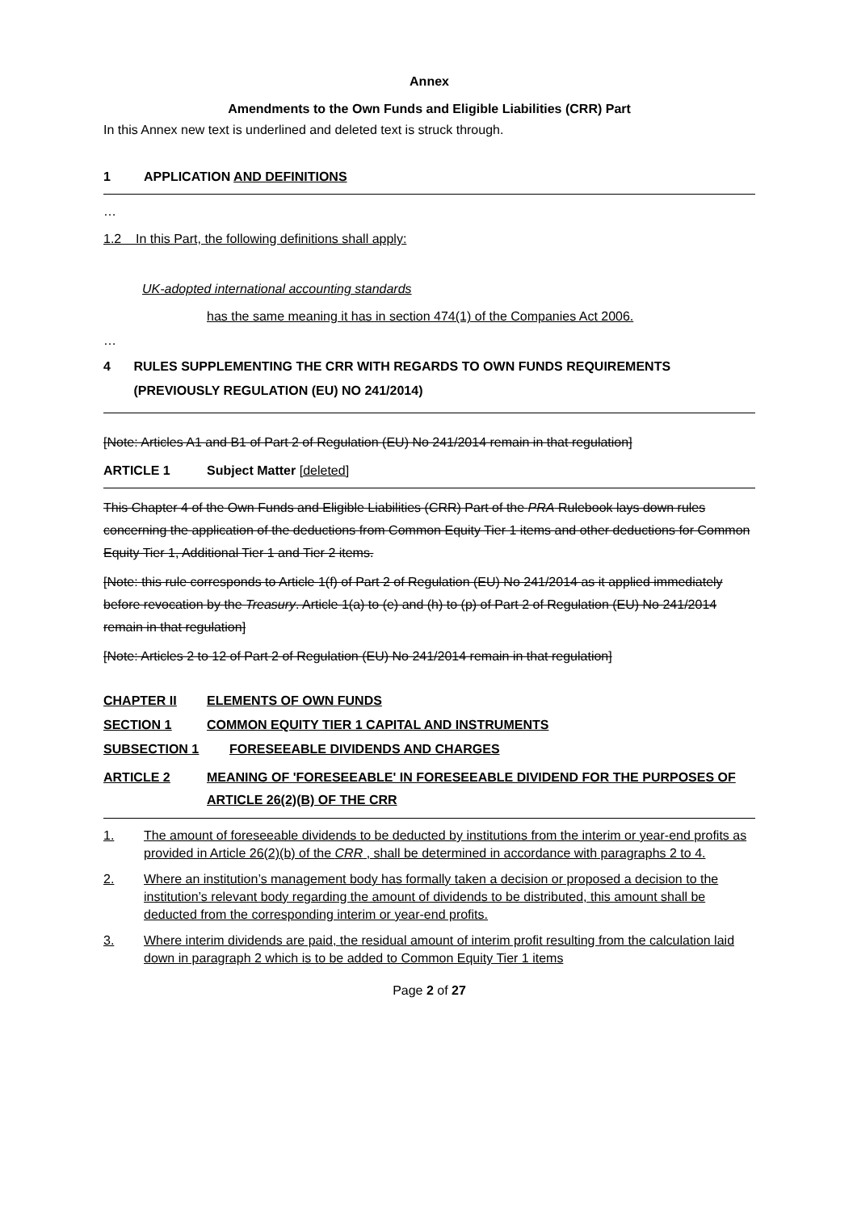Annex
Amendments to the Own Funds and Eligible Liabilities (CRR) Part
In this Annex new text is underlined and deleted text is struck through.
1 APPLICATION AND DEFINITIONS
…
1.2 In this Part, the following definitions shall apply:
UK-adopted international accounting standards
has the same meaning it has in section 474(1) of the Companies Act 2006.
…
4 RULES SUPPLEMENTING THE CRR WITH REGARDS TO OWN FUNDS REQUIREMENTS (PREVIOUSLY REGULATION (EU) NO 241/2014)
[Note: Articles A1 and B1 of Part 2 of Regulation (EU) No 241/2014 remain in that regulation]
ARTICLE 1 Subject Matter [deleted]
This Chapter 4 of the Own Funds and Eligible Liabilities (CRR) Part of the PRA Rulebook lays down rules concerning the application of the deductions from Common Equity Tier 1 items and other deductions for Common Equity Tier 1, Additional Tier 1 and Tier 2 items.
[Note: this rule corresponds to Article 1(f) of Part 2 of Regulation (EU) No 241/2014 as it applied immediately before revocation by the Treasury. Article 1(a) to (e) and (h) to (p) of Part 2 of Regulation (EU) No 241/2014 remain in that regulation]
[Note: Articles 2 to 12 of Part 2 of Regulation (EU) No 241/2014 remain in that regulation]
CHAPTER II ELEMENTS OF OWN FUNDS
SECTION 1 COMMON EQUITY TIER 1 CAPITAL AND INSTRUMENTS
SUBSECTION 1 FORESEEABLE DIVIDENDS AND CHARGES
ARTICLE 2 MEANING OF 'FORESEEABLE' IN FORESEEABLE DIVIDEND FOR THE PURPOSES OF ARTICLE 26(2)(B) OF THE CRR
1. The amount of foreseeable dividends to be deducted by institutions from the interim or year-end profits as provided in Article 26(2)(b) of the CRR , shall be determined in accordance with paragraphs 2 to 4.
2. Where an institution’s management body has formally taken a decision or proposed a decision to the institution’s relevant body regarding the amount of dividends to be distributed, this amount shall be deducted from the corresponding interim or year-end profits.
3. Where interim dividends are paid, the residual amount of interim profit resulting from the calculation laid down in paragraph 2 which is to be added to Common Equity Tier 1 items
Page 2 of 27